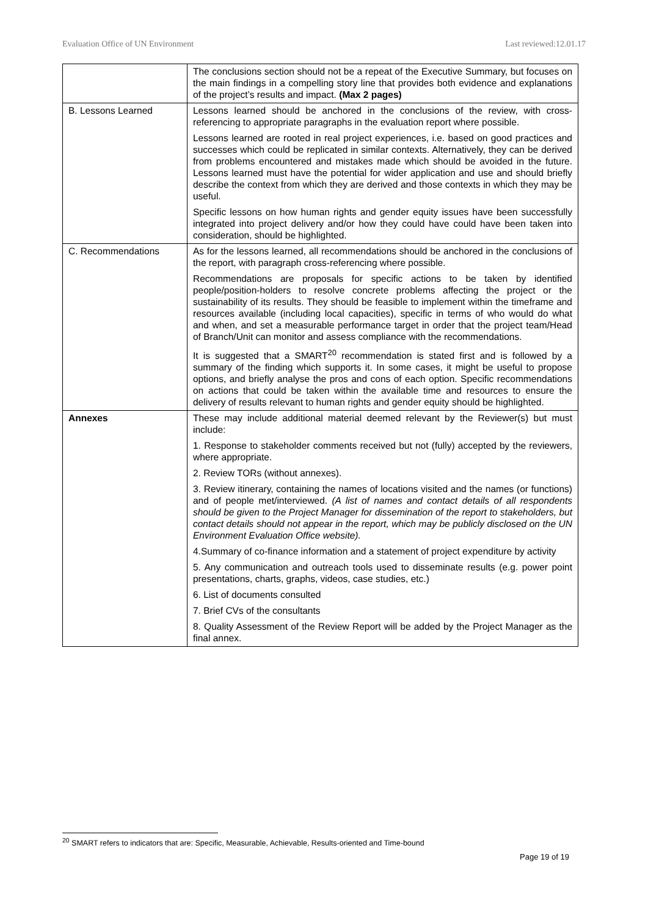Evaluation Office of UN Environment Last reviewed:12.01.17
| | The conclusions section should not be a repeat of the Executive Summary, but focuses on the main findings in a compelling story line that provides both evidence and explanations of the project’s results and impact. (Max 2 pages) |
| B. Lessons Learned | Lessons learned should be anchored in the conclusions of the review, with cross-referencing to appropriate paragraphs in the evaluation report where possible. Lessons learned are rooted in real project experiences, i.e. based on good practices and successes which could be replicated in similar contexts. Alternatively, they can be derived from problems encountered and mistakes made which should be avoided in the future. Lessons learned must have the potential for wider application and use and should briefly describe the context from which they are derived and those contexts in which they may be useful. Specific lessons on how human rights and gender equity issues have been successfully integrated into project delivery and/or how they could have could have been taken into consideration, should be highlighted. |
| C. Recommendations | As for the lessons learned, all recommendations should be anchored in the conclusions of the report, with paragraph cross-referencing where possible. Recommendations are proposals for specific actions to be taken by identified people/position-holders to resolve concrete problems affecting the project or the sustainability of its results. They should be feasible to implement within the timeframe and resources available (including local capacities), specific in terms of who would do what and when, and set a measurable performance target in order that the project team/Head of Branch/Unit can monitor and assess compliance with the recommendations. It is suggested that a SMART<sup>20</sup> recommendation is stated first and is followed by a summary of the finding which supports it. In some cases, it might be useful to propose options, and briefly analyse the pros and cons of each option. Specific recommendations on actions that could be taken within the available time and resources to ensure the delivery of results relevant to human rights and gender equity should be highlighted. |
| Annexes | These may include additional material deemed relevant by the Reviewer(s) but must include: 1. Response to stakeholder comments received but not (fully) accepted by the reviewers, where appropriate. 2. Review TORs (without annexes). 3. Review itinerary, containing the names of locations visited and the names (or functions) and of people met/interviewed. (A list of names and contact details of all respondents should be given to the Project Manager for dissemination of the report to stakeholders, but contact details should not appear in the report, which may be publicly disclosed on the UN Environment Evaluation Office website). 4.Summary of co-finance information and a statement of project expenditure by activity 5. Any communication and outreach tools used to disseminate results (e.g. power point presentations, charts, graphs, videos, case studies, etc.) 6. List of documents consulted 7. Brief CVs of the consultants 8. Quality Assessment of the Review Report will be added by the Project Manager as the final annex. |
<sup>20</sup> SMART refers to indicators that are: Specific, Measurable, Achievable, Results-oriented and Time-bound
Page 19 of 19